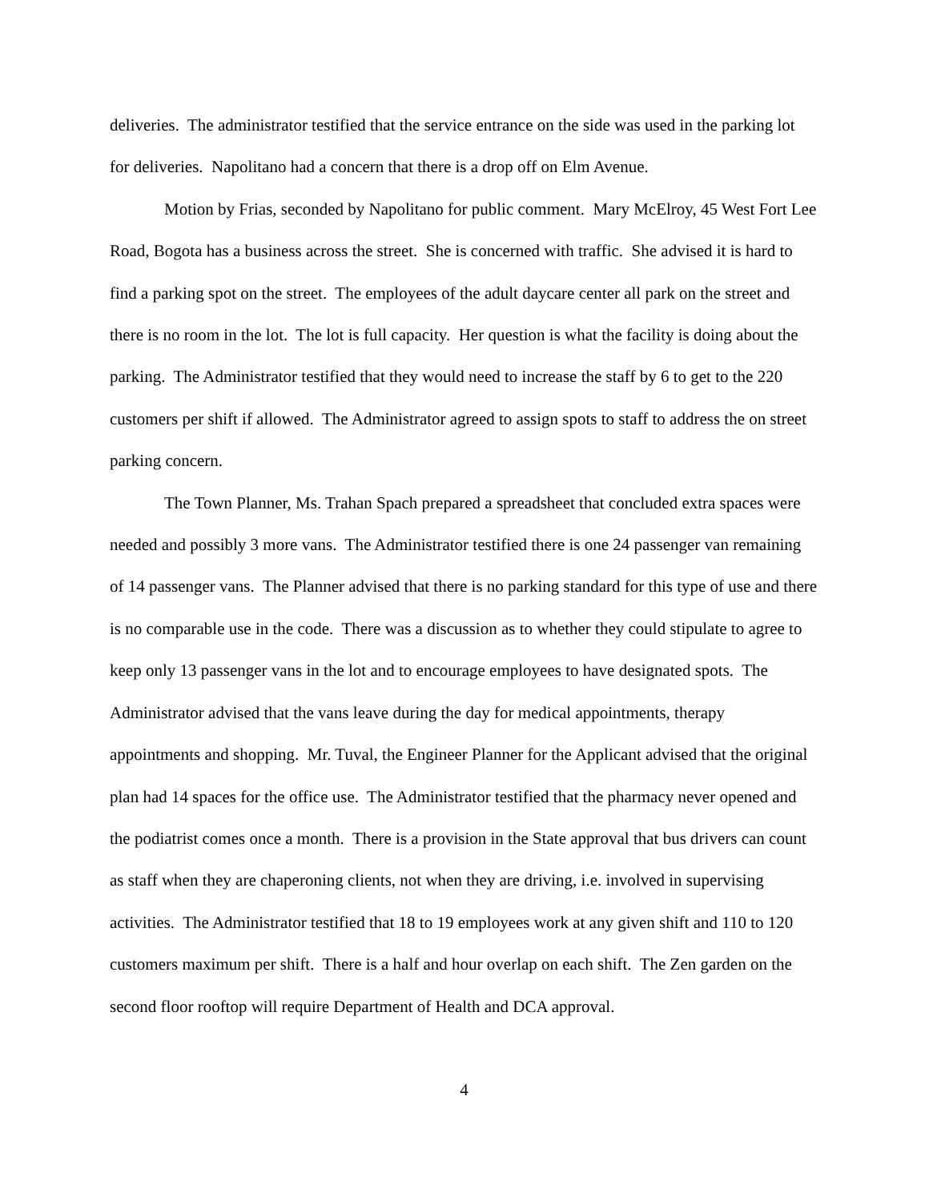deliveries. The administrator testified that the service entrance on the side was used in the parking lot for deliveries. Napolitano had a concern that there is a drop off on Elm Avenue.
Motion by Frias, seconded by Napolitano for public comment. Mary McElroy, 45 West Fort Lee Road, Bogota has a business across the street. She is concerned with traffic. She advised it is hard to find a parking spot on the street. The employees of the adult daycare center all park on the street and there is no room in the lot. The lot is full capacity. Her question is what the facility is doing about the parking. The Administrator testified that they would need to increase the staff by 6 to get to the 220 customers per shift if allowed. The Administrator agreed to assign spots to staff to address the on street parking concern.
The Town Planner, Ms. Trahan Spach prepared a spreadsheet that concluded extra spaces were needed and possibly 3 more vans. The Administrator testified there is one 24 passenger van remaining of 14 passenger vans. The Planner advised that there is no parking standard for this type of use and there is no comparable use in the code. There was a discussion as to whether they could stipulate to agree to keep only 13 passenger vans in the lot and to encourage employees to have designated spots. The Administrator advised that the vans leave during the day for medical appointments, therapy appointments and shopping. Mr. Tuval, the Engineer Planner for the Applicant advised that the original plan had 14 spaces for the office use. The Administrator testified that the pharmacy never opened and the podiatrist comes once a month. There is a provision in the State approval that bus drivers can count as staff when they are chaperoning clients, not when they are driving, i.e. involved in supervising activities. The Administrator testified that 18 to 19 employees work at any given shift and 110 to 120 customers maximum per shift. There is a half and hour overlap on each shift. The Zen garden on the second floor rooftop will require Department of Health and DCA approval.
4